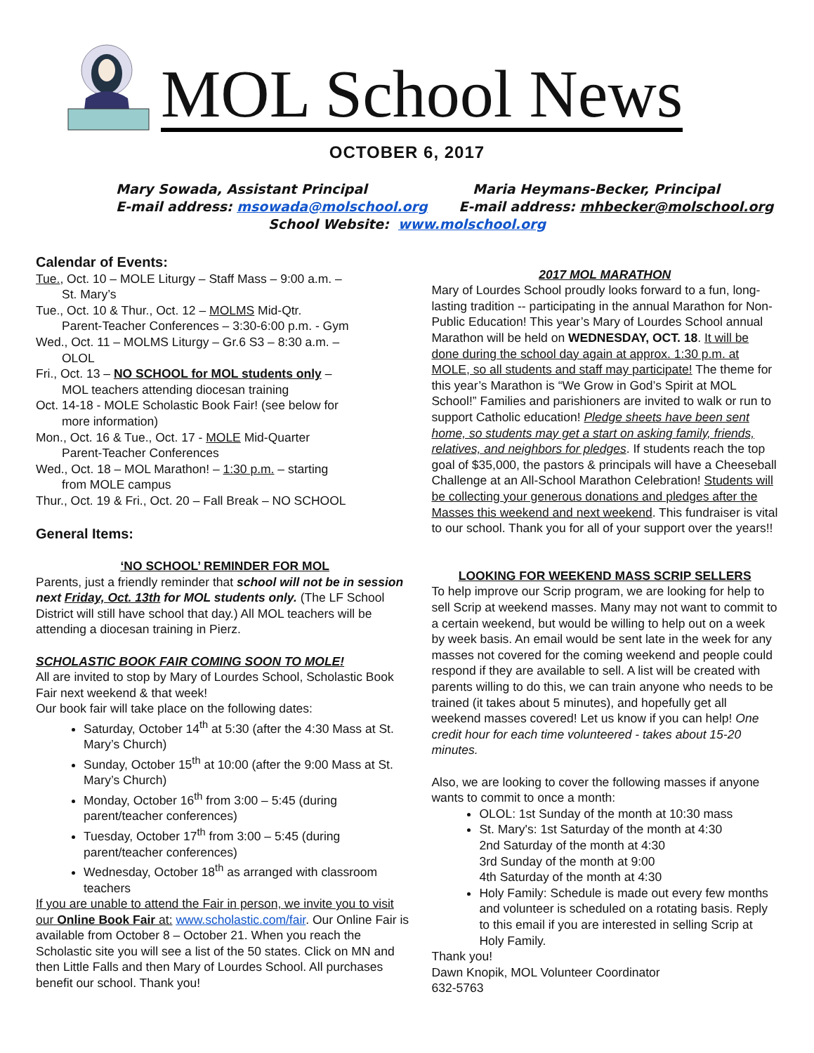MOL School News
OCTOBER 6, 2017
Mary Sowada, Assistant Principal Maria Heymans-Becker, Principal
E-mail address: msowada@molschool.org E-mail address: mhbecker@molschool.org
School Website: www.molschool.org
Calendar of Events:
Tue., Oct. 10 – MOLE Liturgy – Staff Mass – 9:00 a.m. –
St. Mary’s
Tue., Oct. 10 & Thur., Oct. 12 – MOLMS Mid-Qtr.
Parent-Teacher Conferences – 3:30-6:00 p.m. - Gym
Wed., Oct. 11 – MOLMS Liturgy – Gr.6 S3 – 8:30 a.m. –
OLOL
Fri., Oct. 13 – NO SCHOOL for MOL students only –
MOL teachers attending diocesan training
Oct. 14-18 - MOLE Scholastic Book Fair! (see below for
more information)
Mon., Oct. 16 & Tue., Oct. 17 - MOLE Mid-Quarter
Parent-Teacher Conferences
Wed., Oct. 18 – MOL Marathon! – 1:30 p.m. – starting
from MOLE campus
Thur., Oct. 19 & Fri., Oct. 20 – Fall Break – NO SCHOOL
General Items:
‘NO SCHOOL’ REMINDER FOR MOL
Parents, just a friendly reminder that school will not be in session next Friday, Oct. 13th for MOL students only. (The LF School District will still have school that day.) All MOL teachers will be attending a diocesan training in Pierz.
SCHOLASTIC BOOK FAIR COMING SOON TO MOLE!
All are invited to stop by Mary of Lourdes School, Scholastic Book Fair next weekend & that week!
Our book fair will take place on the following dates:
Saturday, October 14<sup>th</sup> at 5:30 (after the 4:30 Mass at St. Mary’s Church)
Sunday, October 15<sup>th</sup> at 10:00 (after the 9:00 Mass at St. Mary’s Church)
Monday, October 16<sup>th</sup> from 3:00 – 5:45 (during parent/teacher conferences)
Tuesday, October 17<sup>th</sup> from 3:00 – 5:45 (during parent/teacher conferences)
Wednesday, October 18<sup>th</sup> as arranged with classroom teachers
If you are unable to attend the Fair in person, we invite you to visit our Online Book Fair at: www.scholastic.com/fair. Our Online Fair is available from October 8 – October 21. When you reach the Scholastic site you will see a list of the 50 states. Click on MN and then Little Falls and then Mary of Lourdes School. All purchases benefit our school. Thank you!
2017 MOL MARATHON
Mary of Lourdes School proudly looks forward to a fun, long-lasting tradition -- participating in the annual Marathon for Non-Public Education! This year’s Mary of Lourdes School annual Marathon will be held on WEDNESDAY, OCT. 18. It will be done during the school day again at approx. 1:30 p.m. at MOLE, so all students and staff may participate! The theme for this year’s Marathon is “We Grow in God’s Spirit at MOL School!” Families and parishioners are invited to walk or run to support Catholic education! Pledge sheets have been sent home, so students may get a start on asking family, friends, relatives, and neighbors for pledges. If students reach the top goal of $35,000, the pastors & principals will have a Cheeseball Challenge at an All-School Marathon Celebration! Students will be collecting your generous donations and pledges after the Masses this weekend and next weekend. This fundraiser is vital to our school. Thank you for all of your support over the years!!
LOOKING FOR WEEKEND MASS SCRIP SELLERS
To help improve our Scrip program, we are looking for help to sell Scrip at weekend masses. Many may not want to commit to a certain weekend, but would be willing to help out on a week by week basis. An email would be sent late in the week for any masses not covered for the coming weekend and people could respond if they are available to sell. A list will be created with parents willing to do this, we can train anyone who needs to be trained (it takes about 5 minutes), and hopefully get all weekend masses covered! Let us know if you can help! One credit hour for each time volunteered - takes about 15-20 minutes.
Also, we are looking to cover the following masses if anyone wants to commit to once a month:
OLOL: 1st Sunday of the month at 10:30 mass
St. Mary's: 1st Saturday of the month at 4:30
2nd Saturday of the month at 4:30
3rd Sunday of the month at 9:00
4th Saturday of the month at 4:30
Holy Family: Schedule is made out every few months and volunteer is scheduled on a rotating basis. Reply to this email if you are interested in selling Scrip at Holy Family.
Thank you!
Dawn Knopik, MOL Volunteer Coordinator
632-5763